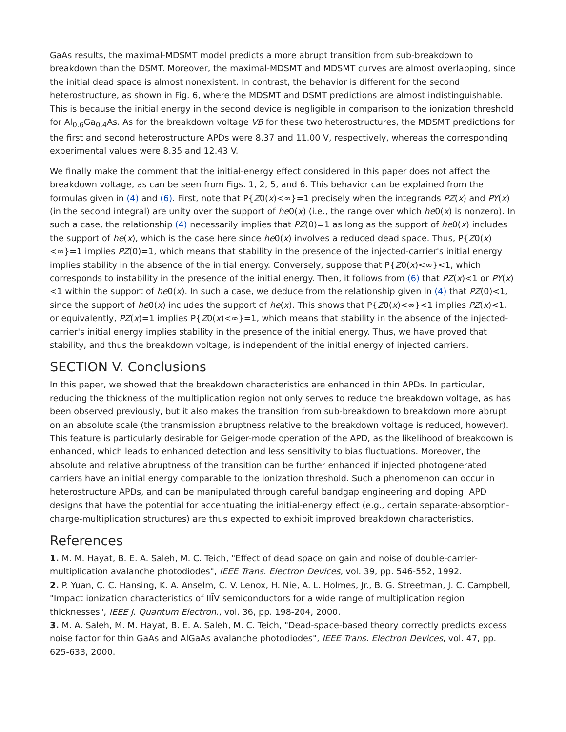GaAs results, the maximal-MDSMT model predicts a more abrupt transition from sub-breakdown to breakdown than the DSMT. Moreover, the maximal-MDSMT and MDSMT curves are almost overlapping, since the initial dead space is almost nonexistent. In contrast, the behavior is different for the second heterostructure, as shown in Fig. 6, where the MDSMT and DSMT predictions are almost indistinguishable. This is because the initial energy in the second device is negligible in comparison to the ionization threshold for Al<sub>0.6</sub>Ga<sub>0.4</sub>As. As for the breakdown voltage VB for these two heterostructures, the MDSMT predictions for the first and second heterostructure APDs were 8.37 and 11.00 V, respectively, whereas the corresponding experimental values were 8.35 and 12.43 V.
We finally make the comment that the initial-energy effect considered in this paper does not affect the breakdown voltage, as can be seen from Figs. 1, 2, 5, and 6. This behavior can be explained from the formulas given in (4) and (6). First, note that P{Z0(x)<∞}=1 precisely when the integrands PZ(x) and PY(x) (in the second integral) are unity over the support of he0(x) (i.e., the range over which he0(x) is nonzero). In such a case, the relationship (4) necessarily implies that PZ(0)=1 as long as the support of he0(x) includes the support of he(x), which is the case here since he0(x) involves a reduced dead space. Thus, P{Z0(x)<∞}=1 implies PZ(0)=1, which means that stability in the presence of the injected-carrier's initial energy implies stability in the absence of the initial energy. Conversely, suppose that P{Z0(x)<∞}<1, which corresponds to instability in the presence of the initial energy. Then, it follows from (6) that PZ(x)<1 or PY(x)<1 within the support of he0(x). In such a case, we deduce from the relationship given in (4) that PZ(0)<1, since the support of he0(x) includes the support of he(x). This shows that P{Z0(x)<∞}<1 implies PZ(x)<1, or equivalently, PZ(x)=1 implies P{Z0(x)<∞}=1, which means that stability in the absence of the injected-carrier's initial energy implies stability in the presence of the initial energy. Thus, we have proved that stability, and thus the breakdown voltage, is independent of the initial energy of injected carriers.
SECTION V. Conclusions
In this paper, we showed that the breakdown characteristics are enhanced in thin APDs. In particular, reducing the thickness of the multiplication region not only serves to reduce the breakdown voltage, as has been observed previously, but it also makes the transition from sub-breakdown to breakdown more abrupt on an absolute scale (the transmission abruptness relative to the breakdown voltage is reduced, however). This feature is particularly desirable for Geiger-mode operation of the APD, as the likelihood of breakdown is enhanced, which leads to enhanced detection and less sensitivity to bias fluctuations. Moreover, the absolute and relative abruptness of the transition can be further enhanced if injected photogenerated carriers have an initial energy comparable to the ionization threshold. Such a phenomenon can occur in heterostructure APDs, and can be manipulated through careful bandgap engineering and doping. APD designs that have the potential for accentuating the initial-energy effect (e.g., certain separate-absorption-charge-multiplication structures) are thus expected to exhibit improved breakdown characteristics.
References
1. M. M. Hayat, B. E. A. Saleh, M. C. Teich, "Effect of dead space on gain and noise of double-carrier-multiplication avalanche photodiodes", IEEE Trans. Electron Devices, vol. 39, pp. 546-552, 1992.
2. P. Yuan, C. C. Hansing, K. A. Anselm, C. V. Lenox, H. Nie, A. L. Holmes, Jr., B. G. Streetman, J. C. Campbell, "Impact ionization characteristics of IIĪV semiconductors for a wide range of multiplication region thicknesses", IEEE J. Quantum Electron., vol. 36, pp. 198-204, 2000.
3. M. A. Saleh, M. M. Hayat, B. E. A. Saleh, M. C. Teich, "Dead-space-based theory correctly predicts excess noise factor for thin GaAs and AlGaAs avalanche photodiodes", IEEE Trans. Electron Devices, vol. 47, pp. 625-633, 2000.